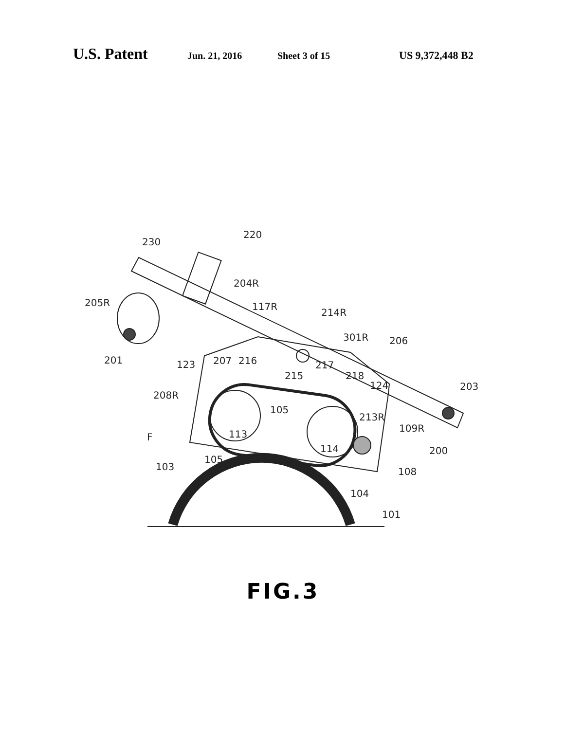U.S. Patent Jun. 21, 2016 Sheet 3 of 15 US 9,372,448 B2
230
220
204R
205R
117R
214R
301R
206
201
123
207
216
217
215
218
124
203
208R
105
213R
109R
F
113
114
200
105
103
108
104
101
FIG.3